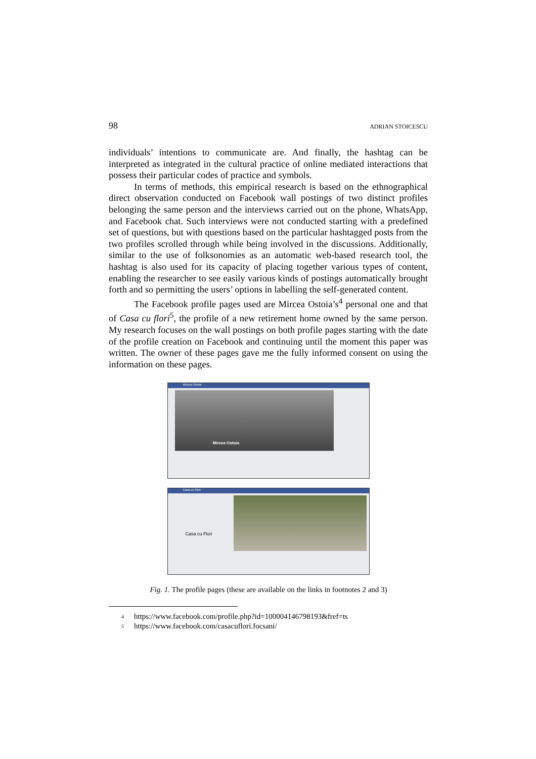98 ADRIAN STOICESCU
individuals’ intentions to communicate are. And finally, the hashtag can be interpreted as integrated in the cultural practice of online mediated interactions that possess their particular codes of practice and symbols.
In terms of methods, this empirical research is based on the ethnographical direct observation conducted on Facebook wall postings of two distinct profiles belonging the same person and the interviews carried out on the phone, WhatsApp, and Facebook chat. Such interviews were not conducted starting with a predefined set of questions, but with questions based on the particular hashtagged posts from the two profiles scrolled through while being involved in the discussions. Additionally, similar to the use of folksonomies as an automatic web-based research tool, the hashtag is also used for its capacity of placing together various types of content, enabling the researcher to see easily various kinds of postings automatically brought forth and so permitting the users’ options in labelling the self-generated content.
The Facebook profile pages used are Mircea Ostoia’s<sup>4</sup> personal one and that of Casa cu flori<sup>5</sup>, the profile of a new retirement home owned by the same person. My research focuses on the wall postings on both profile pages starting with the date of the profile creation on Facebook and continuing until the moment this paper was written. The owner of these pages gave me the fully informed consent on using the information on these pages.
Mircea Ostoia
Mircea Ostoia
Casa cu Flori
Casa cu Flori
Fig. 1. The profile pages (these are available on the links in footnotes 2 and 3)
4 https://www.facebook.com/profile.php?id=100004146798193&fref=ts
5 https://www.facebook.com/casacuflori.focsani/